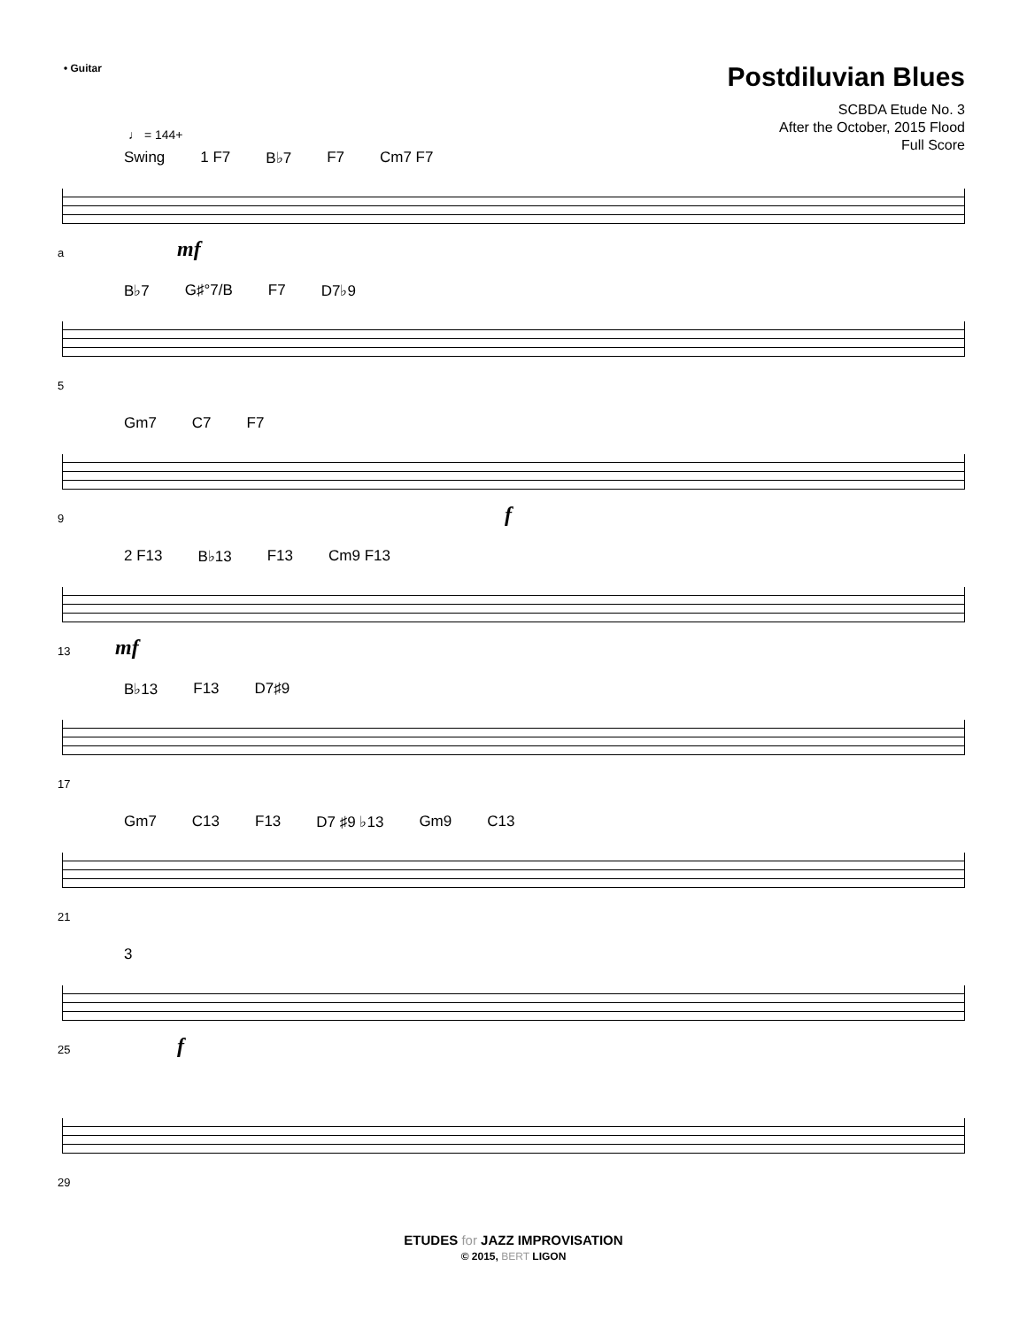• Guitar
Postdiluvian Blues
SCBDA Etude No. 3
After the October, 2015 Flood
Full Score
♩ = 144+
Swing 1 F7 B♭7 F7 Cm7 F7
a mf
B♭7 G♯°7/B F7 D7♭9
5
Gm7 C7 F7
9 f
2 F13 B♭13 F13 Cm9 F13
13 mf
B♭13 F13 D7♯9
17
Gm7 C13 F13 D7 ♯9 ♭13 Gm9 C13
21
3
25 f
29
ETUDES for JAZZ IMPROVISATION
© 2015, BERT LIGON